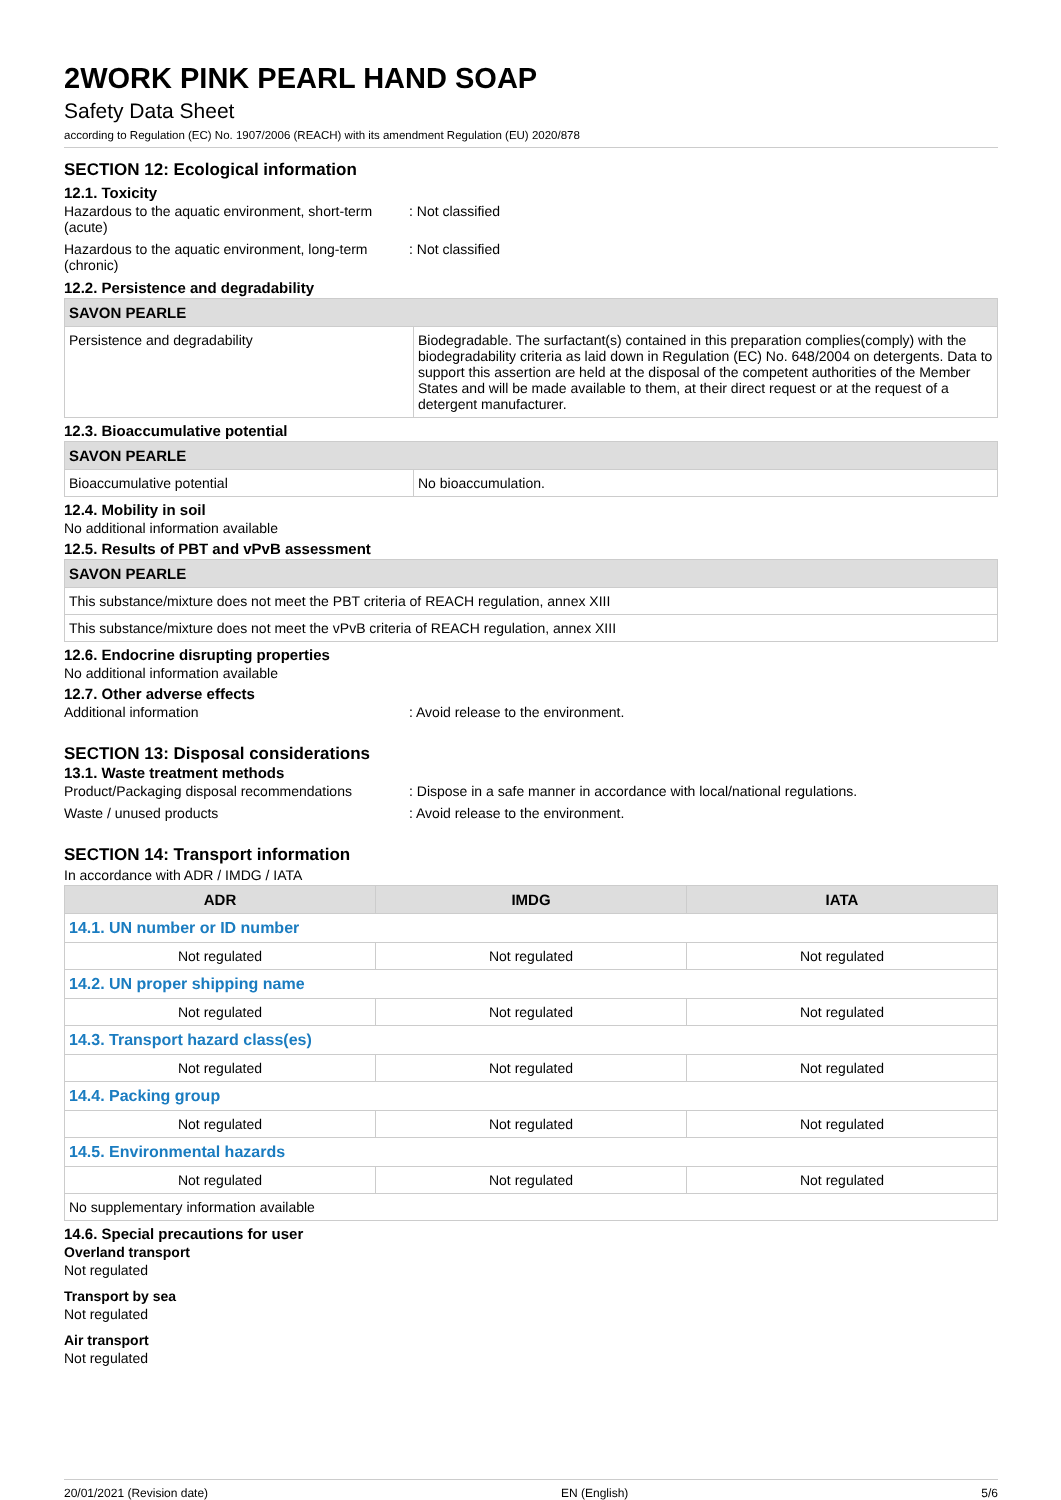2WORK PINK PEARL HAND SOAP
Safety Data Sheet
according to Regulation (EC) No. 1907/2006 (REACH) with its amendment Regulation (EU) 2020/878
SECTION 12: Ecological information
12.1. Toxicity
Hazardous to the aquatic environment, short-term (acute)
: Not classified
Hazardous to the aquatic environment, long-term (chronic)
: Not classified
12.2. Persistence and degradability
| SAVON PEARLE | |
| Persistence and degradability | Biodegradable. The surfactant(s) contained in this preparation complies(comply) with the biodegradability criteria as laid down in Regulation (EC) No. 648/2004 on detergents. Data to support this assertion are held at the disposal of the competent authorities of the Member States and will be made available to them, at their direct request or at the request of a detergent manufacturer. |
12.3. Bioaccumulative potential
| SAVON PEARLE | |
| Bioaccumulative potential | No bioaccumulation. |
12.4. Mobility in soil
No additional information available
12.5. Results of PBT and vPvB assessment
| SAVON PEARLE |
| This substance/mixture does not meet the PBT criteria of REACH regulation, annex XIII |
| This substance/mixture does not meet the vPvB criteria of REACH regulation, annex XIII |
12.6. Endocrine disrupting properties
No additional information available
12.7. Other adverse effects
Additional information : Avoid release to the environment.
SECTION 13: Disposal considerations
13.1. Waste treatment methods
Product/Packaging disposal recommendations
: Dispose in a safe manner in accordance with local/national regulations.
Waste / unused products : Avoid release to the environment.
SECTION 14: Transport information
In accordance with ADR / IMDG / IATA
| ADR | IMDG | IATA |
| --- | --- | --- |
| 14.1. UN number or ID number | | |
| Not regulated | Not regulated | Not regulated |
| 14.2. UN proper shipping name | | |
| Not regulated | Not regulated | Not regulated |
| 14.3. Transport hazard class(es) | | |
| Not regulated | Not regulated | Not regulated |
| 14.4. Packing group | | |
| Not regulated | Not regulated | Not regulated |
| 14.5. Environmental hazards | | |
| Not regulated | Not regulated | Not regulated |
| No supplementary information available | | |
14.6. Special precautions for user
Overland transport
Not regulated
Transport by sea
Not regulated
Air transport
Not regulated
20/01/2021 (Revision date) EN (English) 5/6